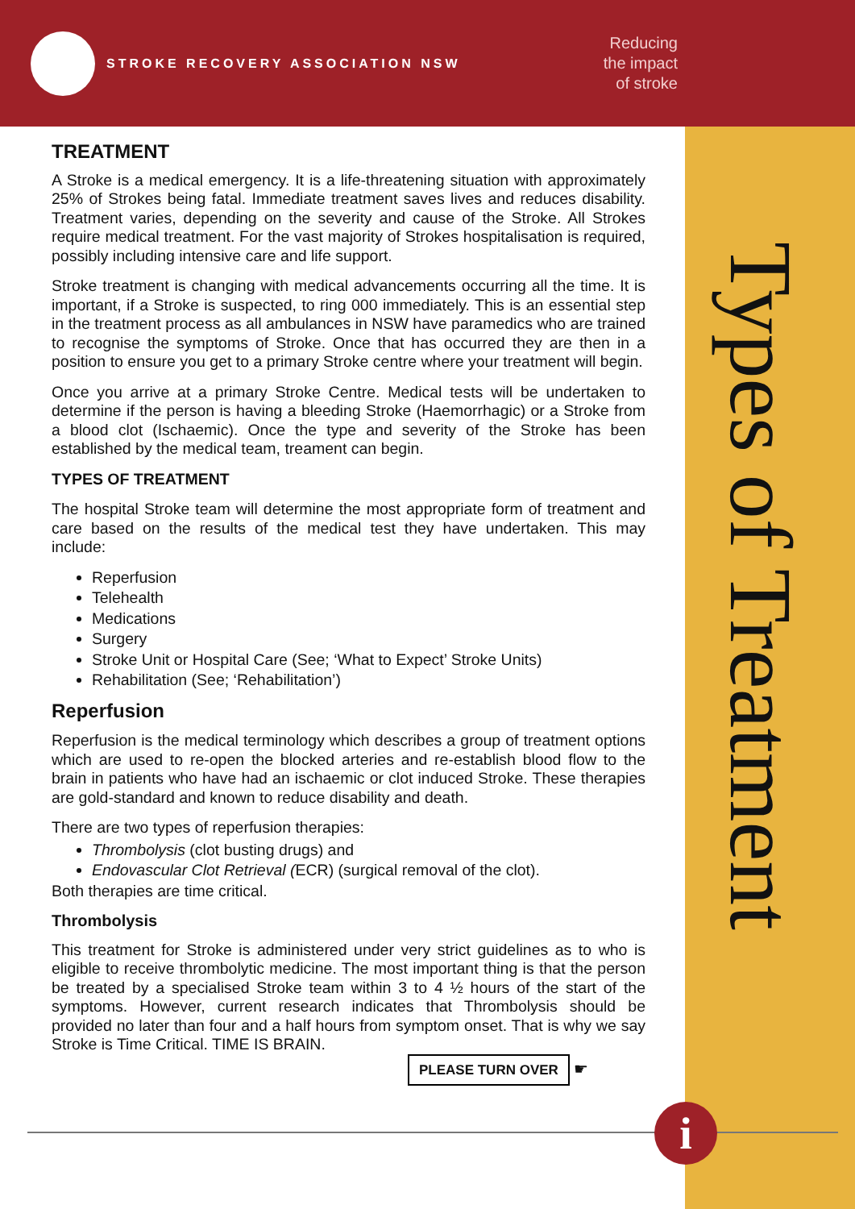STROKE RECOVERY ASSOCIATION NSW
Reducing
the impact
of stroke
Types of Treatment
TREATMENT
A Stroke is a medical emergency. It is a life-threatening situation with approximately 25% of Strokes being fatal. Immediate treatment saves lives and reduces disability. Treatment varies, depending on the severity and cause of the Stroke. All Strokes require medical treatment. For the vast majority of Strokes hospitalisation is required, possibly including intensive care and life support.
Stroke treatment is changing with medical advancements occurring all the time. It is important, if a Stroke is suspected, to ring 000 immediately. This is an essential step in the treatment process as all ambulances in NSW have paramedics who are trained to recognise the symptoms of Stroke. Once that has occurred they are then in a position to ensure you get to a primary Stroke centre where your treatment will begin.
Once you arrive at a primary Stroke Centre. Medical tests will be undertaken to determine if the person is having a bleeding Stroke (Haemorrhagic) or a Stroke from a blood clot (Ischaemic). Once the type and severity of the Stroke has been established by the medical team, treament can begin.
TYPES OF TREATMENT
The hospital Stroke team will determine the most appropriate form of treatment and care based on the results of the medical test they have undertaken. This may include:
Reperfusion
Telehealth
Medications
Surgery
Stroke Unit or Hospital Care (See; ‘What to Expect’ Stroke Units)
Rehabilitation (See; ‘Rehabilitation’)
Reperfusion
Reperfusion is the medical terminology which describes a group of treatment options which are used to re-open the blocked arteries and re-establish blood flow to the brain in patients who have had an ischaemic or clot induced Stroke. These therapies are gold-standard and known to reduce disability and death.
There are two types of reperfusion therapies:
Thrombolysis (clot busting drugs) and
Endovascular Clot Retrieval (ECR) (surgical removal of the clot).
Both therapies are time critical.
Thrombolysis
This treatment for Stroke is administered under very strict guidelines as to who is eligible to receive thrombolytic medicine. The most important thing is that the person be treated by a specialised Stroke team within 3 to 4 ½ hours of the start of the symptoms. However, current research indicates that Thrombolysis should be provided no later than four and a half hours from symptom onset. That is why we say Stroke is Time Critical. TIME IS BRAIN.
PLEASE TURN OVER
☛
i